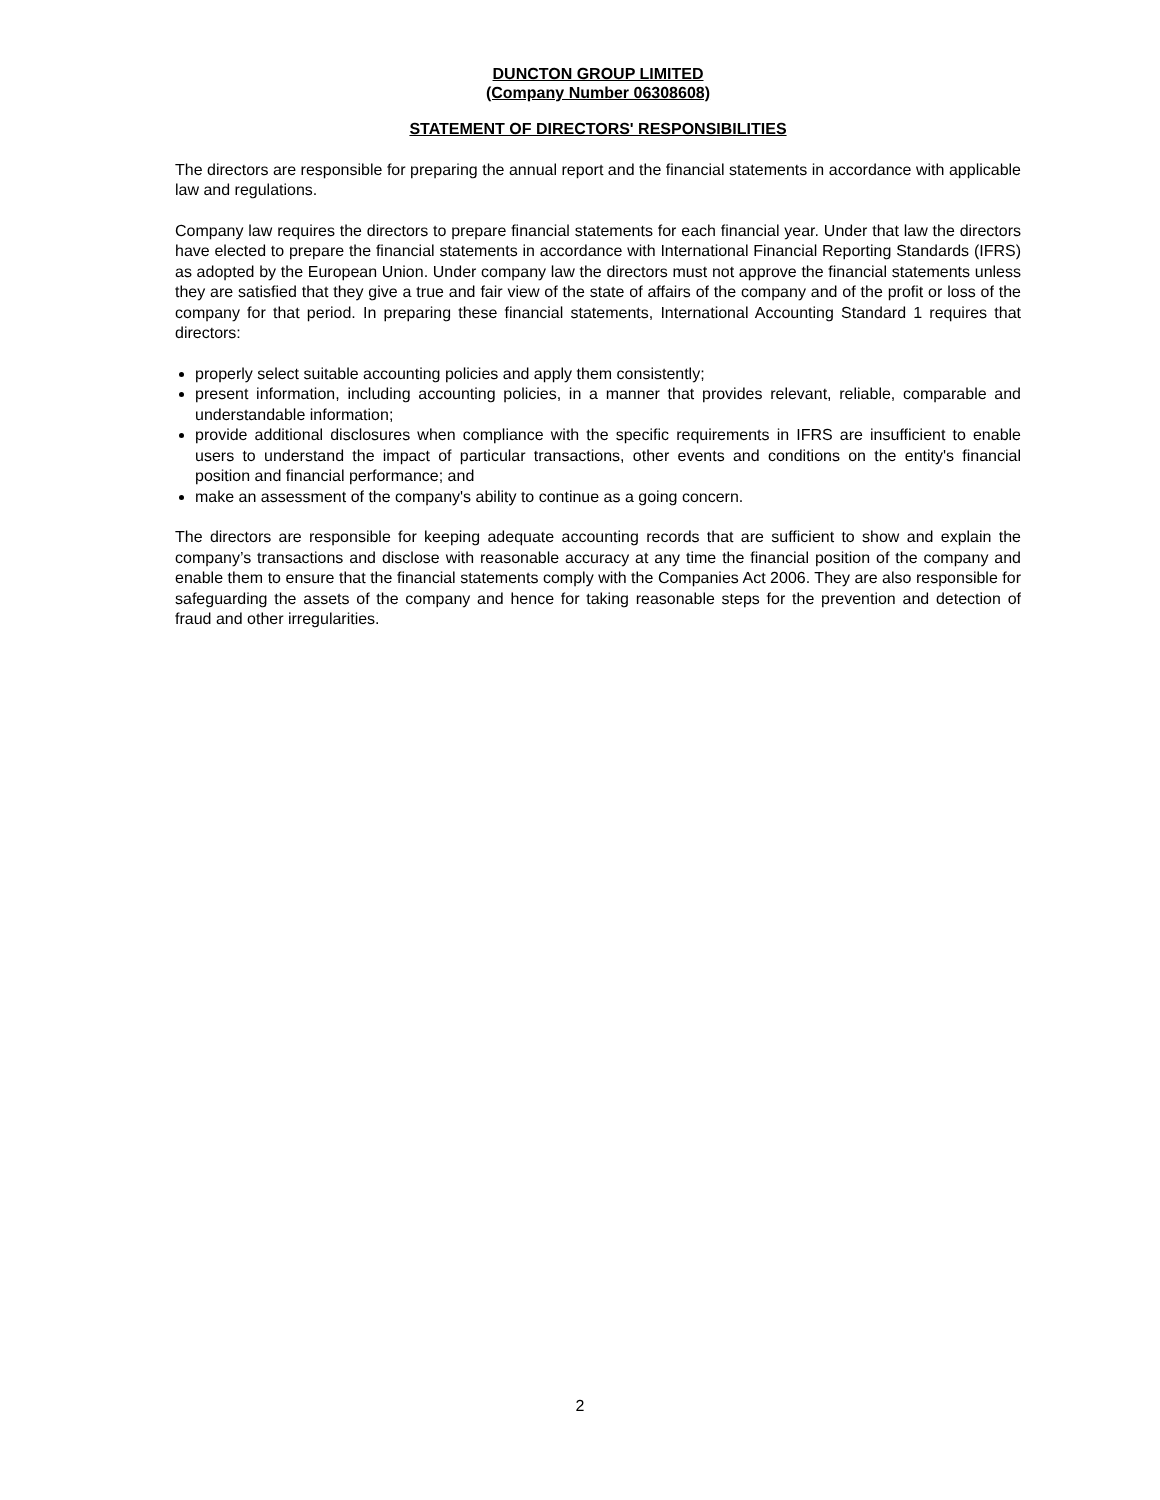DUNCTON GROUP LIMITED
(Company Number 06308608)
STATEMENT OF DIRECTORS' RESPONSIBILITIES
The directors are responsible for preparing the annual report and the financial statements in accordance with applicable law and regulations.
Company law requires the directors to prepare financial statements for each financial year. Under that law the directors have elected to prepare the financial statements in accordance with International Financial Reporting Standards (IFRS) as adopted by the European Union. Under company law the directors must not approve the financial statements unless they are satisfied that they give a true and fair view of the state of affairs of the company and of the profit or loss of the company for that period. In preparing these financial statements, International Accounting Standard 1 requires that directors:
properly select suitable accounting policies and apply them consistently;
present information, including accounting policies, in a manner that provides relevant, reliable, comparable and understandable information;
provide additional disclosures when compliance with the specific requirements in IFRS are insufficient to enable users to understand the impact of particular transactions, other events and conditions on the entity's financial position and financial performance; and
make an assessment of the company's ability to continue as a going concern.
The directors are responsible for keeping adequate accounting records that are sufficient to show and explain the company’s transactions and disclose with reasonable accuracy at any time the financial position of the company and enable them to ensure that the financial statements comply with the Companies Act 2006. They are also responsible for safeguarding the assets of the company and hence for taking reasonable steps for the prevention and detection of fraud and other irregularities.
2